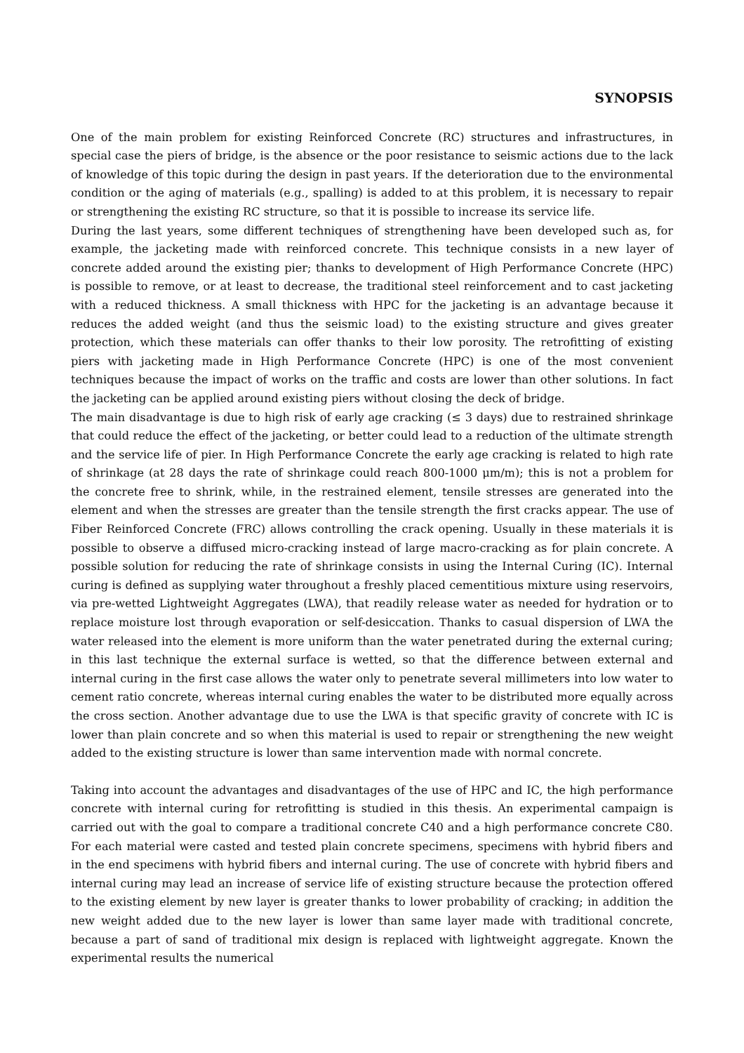SYNOPSIS
One of the main problem for existing Reinforced Concrete (RC) structures and infrastructures, in special case the piers of bridge, is the absence or the poor resistance to seismic actions due to the lack of knowledge of this topic during the design in past years. If the deterioration due to the environmental condition or the aging of materials (e.g., spalling) is added to at this problem, it is necessary to repair or strengthening the existing RC structure, so that it is possible to increase its service life.
During the last years, some different techniques of strengthening have been developed such as, for example, the jacketing made with reinforced concrete. This technique consists in a new layer of concrete added around the existing pier; thanks to development of High Performance Concrete (HPC) is possible to remove, or at least to decrease, the traditional steel reinforcement and to cast jacketing with a reduced thickness. A small thickness with HPC for the jacketing is an advantage because it reduces the added weight (and thus the seismic load) to the existing structure and gives greater protection, which these materials can offer thanks to their low porosity. The retrofitting of existing piers with jacketing made in High Performance Concrete (HPC) is one of the most convenient techniques because the impact of works on the traffic and costs are lower than other solutions. In fact the jacketing can be applied around existing piers without closing the deck of bridge.
The main disadvantage is due to high risk of early age cracking (≤ 3 days) due to restrained shrinkage that could reduce the effect of the jacketing, or better could lead to a reduction of the ultimate strength and the service life of pier. In High Performance Concrete the early age cracking is related to high rate of shrinkage (at 28 days the rate of shrinkage could reach 800-1000 μm/m); this is not a problem for the concrete free to shrink, while, in the restrained element, tensile stresses are generated into the element and when the stresses are greater than the tensile strength the first cracks appear. The use of Fiber Reinforced Concrete (FRC) allows controlling the crack opening. Usually in these materials it is possible to observe a diffused micro-cracking instead of large macro-cracking as for plain concrete. A possible solution for reducing the rate of shrinkage consists in using the Internal Curing (IC). Internal curing is defined as supplying water throughout a freshly placed cementitious mixture using reservoirs, via pre-wetted Lightweight Aggregates (LWA), that readily release water as needed for hydration or to replace moisture lost through evaporation or self-desiccation. Thanks to casual dispersion of LWA the water released into the element is more uniform than the water penetrated during the external curing; in this last technique the external surface is wetted, so that the difference between external and internal curing in the first case allows the water only to penetrate several millimeters into low water to cement ratio concrete, whereas internal curing enables the water to be distributed more equally across the cross section. Another advantage due to use the LWA is that specific gravity of concrete with IC is lower than plain concrete and so when this material is used to repair or strengthening the new weight added to the existing structure is lower than same intervention made with normal concrete.
Taking into account the advantages and disadvantages of the use of HPC and IC, the high performance concrete with internal curing for retrofitting is studied in this thesis. An experimental campaign is carried out with the goal to compare a traditional concrete C40 and a high performance concrete C80. For each material were casted and tested plain concrete specimens, specimens with hybrid fibers and in the end specimens with hybrid fibers and internal curing. The use of concrete with hybrid fibers and internal curing may lead an increase of service life of existing structure because the protection offered to the existing element by new layer is greater thanks to lower probability of cracking; in addition the new weight added due to the new layer is lower than same layer made with traditional concrete, because a part of sand of traditional mix design is replaced with lightweight aggregate. Known the experimental results the numerical